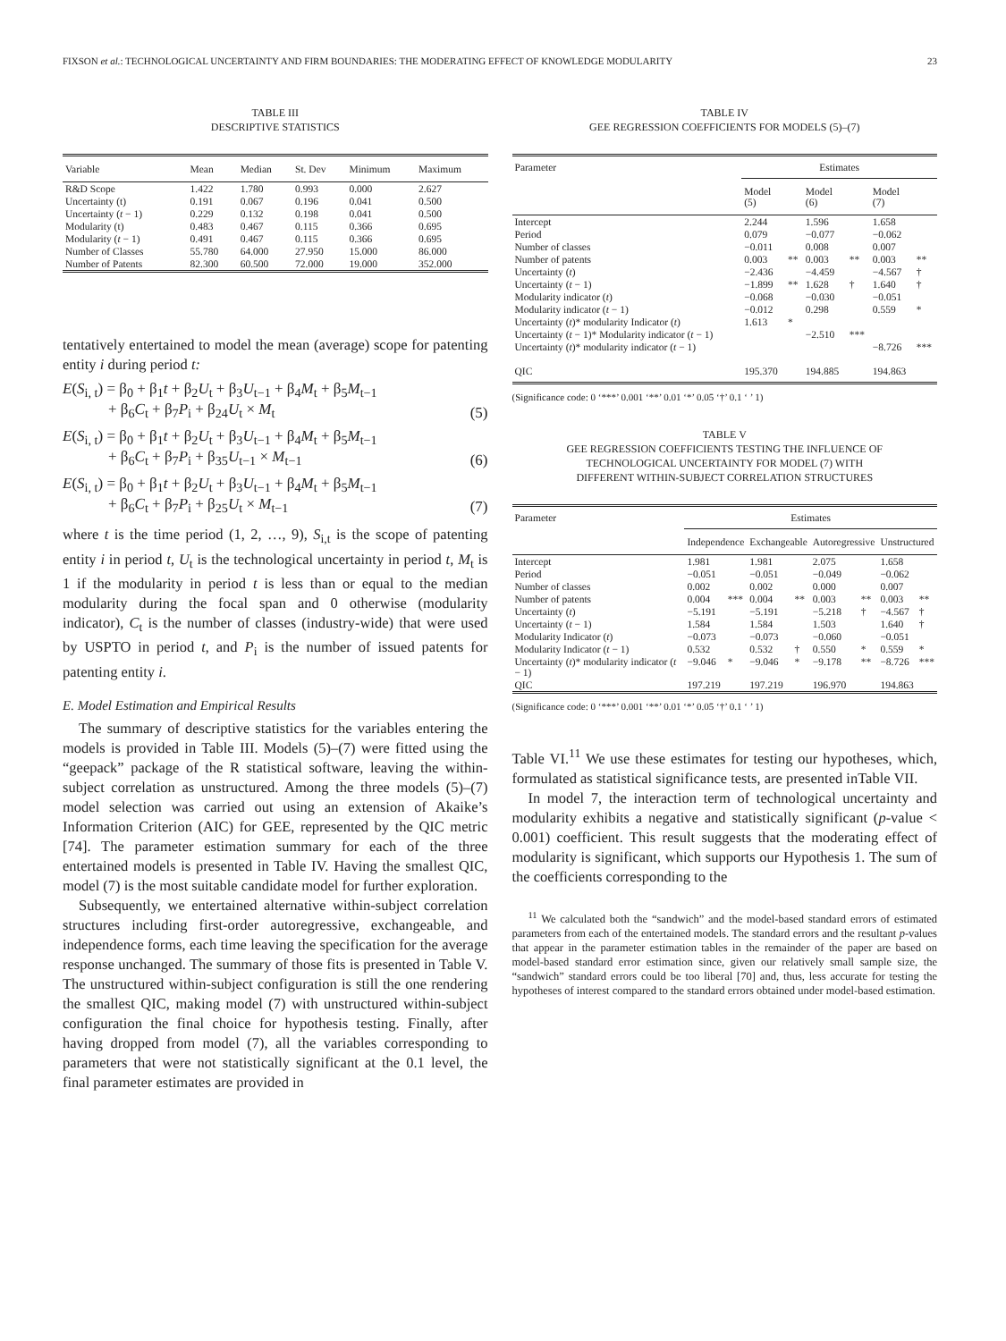FIXSON et al.: TECHNOLOGICAL UNCERTAINTY AND FIRM BOUNDARIES: THE MODERATING EFFECT OF KNOWLEDGE MODULARITY 23
TABLE III
DESCRIPTIVE STATISTICS
| Variable | Mean | Median | St. Dev | Minimum | Maximum |
| --- | --- | --- | --- | --- | --- |
| R&D Scope | 1.422 | 1.780 | 0.993 | 0.000 | 2.627 |
| Uncertainty (t) | 0.191 | 0.067 | 0.196 | 0.041 | 0.500 |
| Uncertainty ( t − 1) | 0.229 | 0.132 | 0.198 | 0.041 | 0.500 |
| Modularity (t) | 0.483 | 0.467 | 0.115 | 0.366 | 0.695 |
| Modularity ( t − 1) | 0.491 | 0.467 | 0.115 | 0.366 | 0.695 |
| Number of Classes | 55.780 | 64.000 | 27.950 | 15.000 | 86.000 |
| Number of Patents | 82.300 | 60.500 | 72.000 | 19.000 | 352.000 |
tentatively entertained to model the mean (average) scope for patenting entity i during period t:
E(S<sub>i, t</sub>) = β<sub>0</sub> + β<sub>1</sub>t + β<sub>2</sub>U<sub>t</sub> + β<sub>3</sub>U<sub>t−1</sub> + β<sub>4</sub>M<sub>t</sub> + β<sub>5</sub>M<sub>t−1</sub>
+ β<sub>6</sub>C<sub>t</sub> + β<sub>7</sub>P<sub>i</sub> + β<sub>24</sub>U<sub>t</sub> × M<sub>t</sub> (5)
E(S<sub>i, t</sub>) = β<sub>0</sub> + β<sub>1</sub>t + β<sub>2</sub>U<sub>t</sub> + β<sub>3</sub>U<sub>t−1</sub> + β<sub>4</sub>M<sub>t</sub> + β<sub>5</sub>M<sub>t−1</sub>
+ β<sub>6</sub>C<sub>t</sub> + β<sub>7</sub>P<sub>i</sub> + β<sub>35</sub>U<sub>t−1</sub> × M<sub>t−1</sub> (6)
E(S<sub>i, t</sub>) = β<sub>0</sub> + β<sub>1</sub>t + β<sub>2</sub>U<sub>t</sub> + β<sub>3</sub>U<sub>t−1</sub> + β<sub>4</sub>M<sub>t</sub> + β<sub>5</sub>M<sub>t−1</sub>
+ β<sub>6</sub>C<sub>t</sub> + β<sub>7</sub>P<sub>i</sub> + β<sub>25</sub>U<sub>t</sub> × M<sub>t−1</sub> (7)
where t is the time period (1, 2, …, 9), S<sub>i,t</sub> is the scope of patenting entity i in period t, U<sub>t</sub> is the technological uncertainty in period t, M<sub>t</sub> is 1 if the modularity in period t is less than or equal to the median modularity during the focal span and 0 otherwise (modularity indicator), C<sub>t</sub> is the number of classes (industry-wide) that were used by USPTO in period t, and P<sub>i</sub> is the number of issued patents for patenting entity i.
E. Model Estimation and Empirical Results
The summary of descriptive statistics for the variables entering the models is provided in Table III. Models (5)–(7) were fitted using the “geepack” package of the R statistical software, leaving the within-subject correlation as unstructured. Among the three models (5)–(7) model selection was carried out using an extension of Akaike’s Information Criterion (AIC) for GEE, represented by the QIC metric [74]. The parameter estimation summary for each of the three entertained models is presented in Table IV. Having the smallest QIC, model (7) is the most suitable candidate model for further exploration.
Subsequently, we entertained alternative within-subject correlation structures including first-order autoregressive, exchangeable, and independence forms, each time leaving the specification for the average response unchanged. The summary of those fits is presented in Table V. The unstructured within-subject configuration is still the one rendering the smallest QIC, making model (7) with unstructured within-subject configuration the final choice for hypothesis testing. Finally, after having dropped from model (7), all the variables corresponding to parameters that were not statistically significant at the 0.1 level, the final parameter estimates are provided in
TABLE IV
GEE REGRESSION COEFFICIENTS FOR MODELS (5)–(7)
| Parameter | Estimates | | | | | |
| --- | --- | --- | --- | --- | --- | --- |
| | Model (5) | | Model (6) | | Model (7) | |
| Intercept | 2.244 | | 1.596 | | 1.658 | |
| Period | 0.079 | | −0.077 | | −0.062 | |
| Number of classes | −0.011 | | 0.008 | | 0.007 | |
| Number of patents | 0.003 | ** | 0.003 | ** | 0.003 | ** |
| Uncertainty ( t ) | −2.436 | | −4.459 | | −4.567 | † |
| Uncertainty ( t − 1) | −1.899 | ** | 1.628 | † | 1.640 | † |
| Modularity indicator ( t ) | −0.068 | | −0.030 | | −0.051 | |
| Modularity indicator ( t − 1) | −0.012 | | 0.298 | | 0.559 | * |
| Uncertainty ( t )* modularity Indicator ( t ) | 1.613 | * | | | | |
| Uncertainty ( t − 1)* Modularity indicator ( t − 1) | | | −2.510 | *** | | |
| Uncertainty ( t )* modularity indicator ( t − 1) | | | | | −8.726 | *** |
| QIC | 195.370 | | 194.885 | | 194.863 | |
(Significance code: 0 ‘***’ 0.001 ‘**’ 0.01 ‘*’ 0.05 ‘†’ 0.1 ‘ ’ 1)
TABLE V
GEE REGRESSION COEFFICIENTS TESTING THE INFLUENCE OF
TECHNOLOGICAL UNCERTAINTY FOR MODEL (7) WITH
DIFFERENT WITHIN-SUBJECT CORRELATION STRUCTURES
| Parameter | Estimates | | | | | | | |
| --- | --- | --- | --- | --- | --- | --- | --- | --- |
| | Independence | | Exchangeable | | Autoregressive | | Unstructured | |
| Intercept | 1.981 | | 1.981 | | 2.075 | | 1.658 | |
| Period | −0.051 | | −0.051 | | −0.049 | | −0.062 | |
| Number of classes | 0.002 | | 0.002 | | 0.000 | | 0.007 | |
| Number of patents | 0.004 | *** | 0.004 | ** | 0.003 | ** | 0.003 | ** |
| Uncertainty ( t ) | −5.191 | | −5.191 | | −5.218 | † | −4.567 | † |
| Uncertainty ( t − 1) | 1.584 | | 1.584 | | 1.503 | | 1.640 | † |
| Modularity Indicator ( t ) | −0.073 | | −0.073 | | −0.060 | | −0.051 | |
| Modularity Indicator ( t − 1) | 0.532 | | 0.532 | † | 0.550 | * | 0.559 | * |
| Uncertainty ( t )* modularity indicator ( t − 1) | −9.046 | * | −9.046 | * | −9.178 | ** | −8.726 | *** |
| QIC | 197.219 | | 197.219 | | 196.970 | | 194.863 | |
(Significance code: 0 ‘***’ 0.001 ‘**’ 0.01 ‘*’ 0.05 ‘†’ 0.1 ‘ ’ 1)
Table VI.<sup>11</sup> We use these estimates for testing our hypotheses, which, formulated as statistical significance tests, are presented inTable VII.
In model 7, the interaction term of technological uncertainty and modularity exhibits a negative and statistically significant (p-value < 0.001) coefficient. This result suggests that the moderating effect of modularity is significant, which supports our Hypothesis 1. The sum of the coefficients corresponding to the
<sup>11</sup> We calculated both the “sandwich” and the model-based standard errors of estimated parameters from each of the entertained models. The standard errors and the resultant p-values that appear in the parameter estimation tables in the remainder of the paper are based on model-based standard error estimation since, given our relatively small sample size, the “sandwich” standard errors could be too liberal [70] and, thus, less accurate for testing the hypotheses of interest compared to the standard errors obtained under model-based estimation.